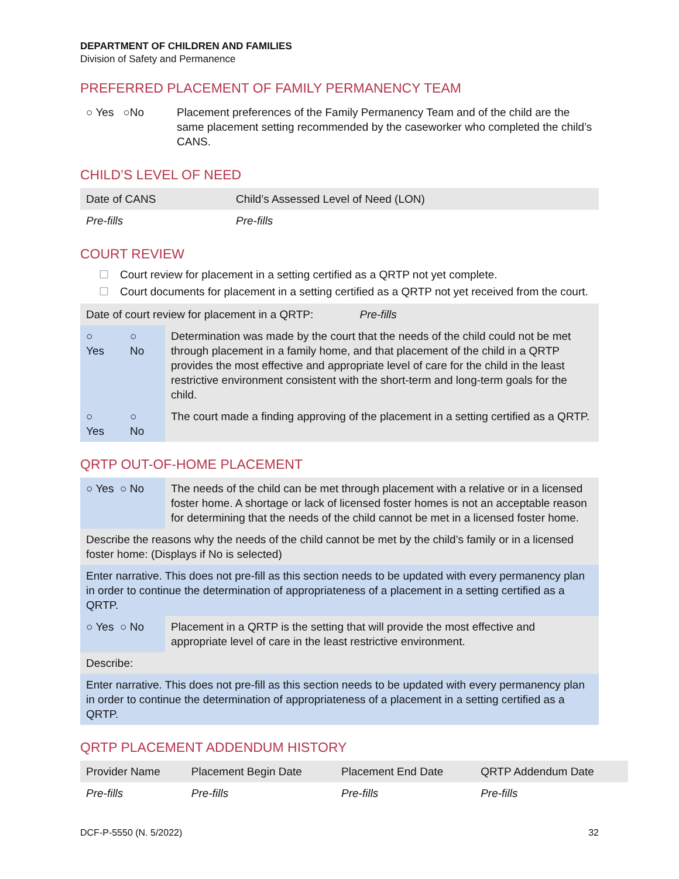DEPARTMENT OF CHILDREN AND FAMILIES
Division of Safety and Permanence
PREFERRED PLACEMENT OF FAMILY PERMANENCY TEAM
| ○ Yes ○No | Placement preferences of the Family Permanency Team and of the child are the same placement setting recommended by the caseworker who completed the child’s CANS. |
CHILD’S LEVEL OF NEED
| Date of CANS | Child’s Assessed Level of Need (LON) |
| --- | --- |
| Pre-fills | Pre-fills |
COURT REVIEW
☐ Court review for placement in a setting certified as a QRTP not yet complete.
☐ Court documents for placement in a setting certified as a QRTP not yet received from the court.
| Date of court review for placement in a QRTP: Pre-fills | | |
| ○ Yes | ○ No | Determination was made by the court that the needs of the child could not be met through placement in a family home, and that placement of the child in a QRTP provides the most effective and appropriate level of care for the child in the least restrictive environment consistent with the short-term and long-term goals for the child. |
| ○ Yes | ○ No | The court made a finding approving of the placement in a setting certified as a QRTP. |
QRTP OUT-OF-HOME PLACEMENT
| ○ Yes ○ No | The needs of the child can be met through placement with a relative or in a licensed foster home. A shortage or lack of licensed foster homes is not an acceptable reason for determining that the needs of the child cannot be met in a licensed foster home. |
| Describe the reasons why the needs of the child cannot be met by the child’s family or in a licensed foster home: (Displays if No is selected) | |
| Enter narrative. This does not pre-fill as this section needs to be updated with every permanency plan in order to continue the determination of appropriateness of a placement in a setting certified as a QRTP. | |
| ○ Yes ○ No | Placement in a QRTP is the setting that will provide the most effective and appropriate level of care in the least restrictive environment. |
| Describe: | |
| Enter narrative. This does not pre-fill as this section needs to be updated with every permanency plan in order to continue the determination of appropriateness of a placement in a setting certified as a QRTP. | |
QRTP PLACEMENT ADDENDUM HISTORY
| Provider Name | Placement Begin Date | Placement End Date | QRTP Addendum Date |
| --- | --- | --- | --- |
| Pre-fills | Pre-fills | Pre-fills | Pre-fills |
DCF-P-5550 (N. 5/2022) 32